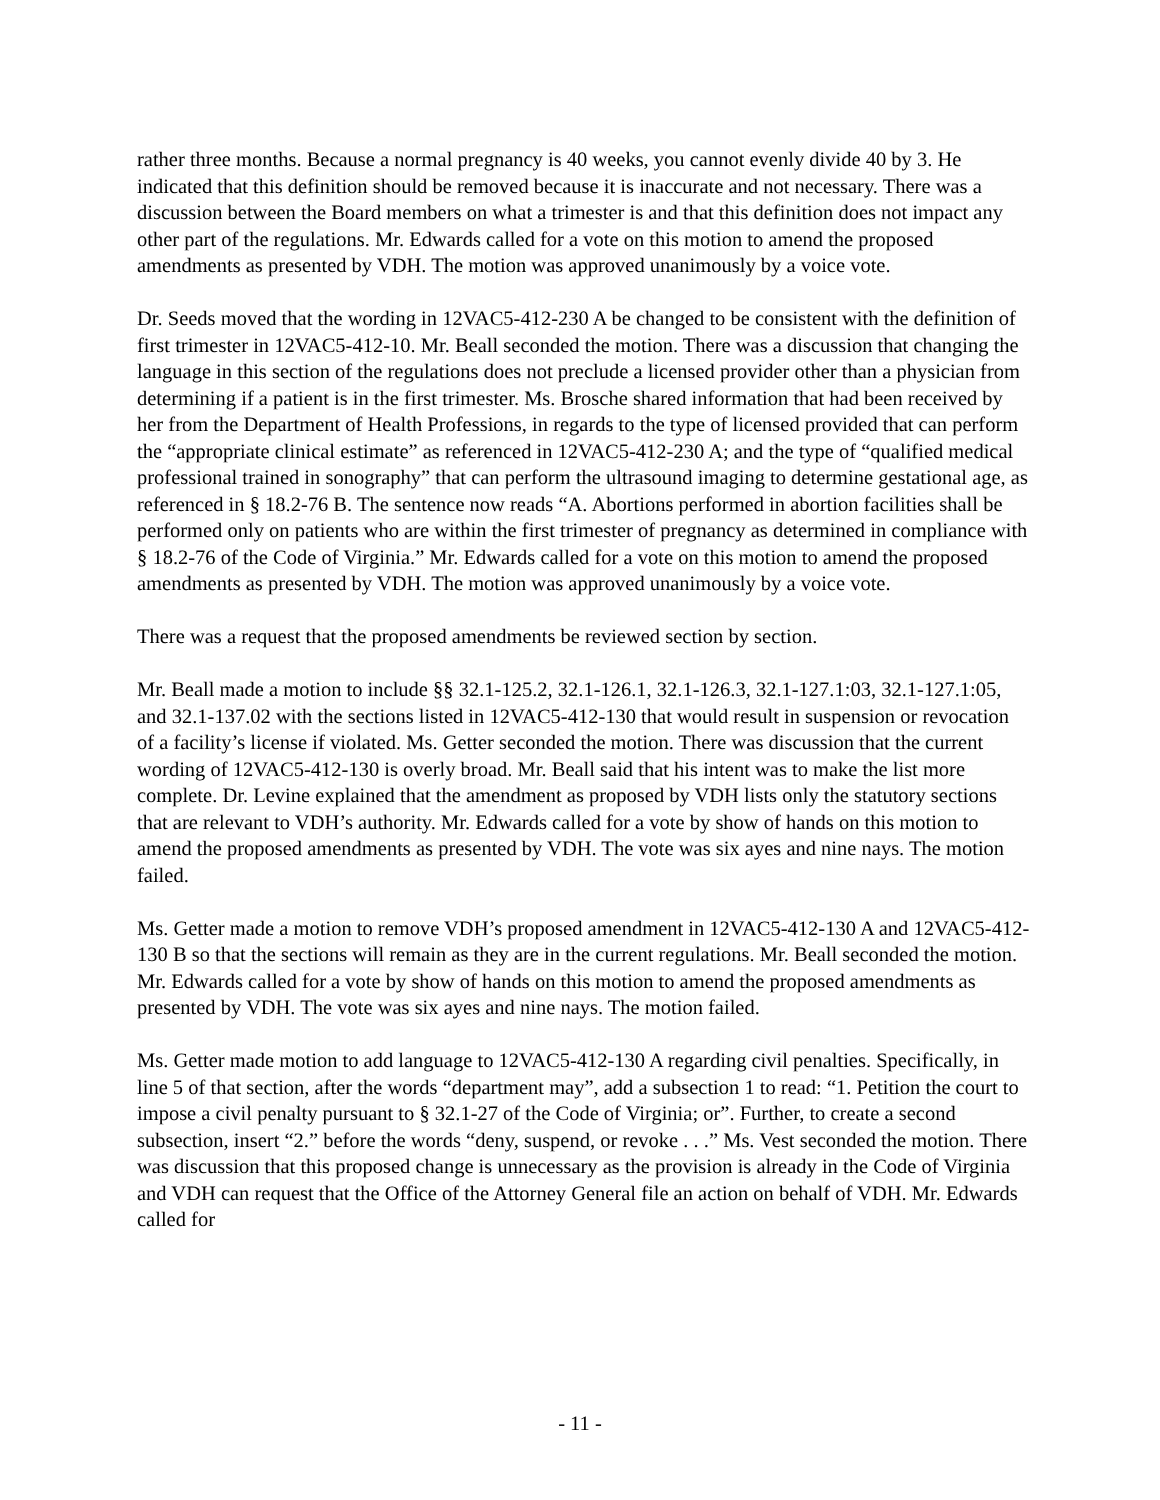rather three months. Because a normal pregnancy is 40 weeks, you cannot evenly divide 40 by 3. He indicated that this definition should be removed because it is inaccurate and not necessary. There was a discussion between the Board members on what a trimester is and that this definition does not impact any other part of the regulations. Mr. Edwards called for a vote on this motion to amend the proposed amendments as presented by VDH. The motion was approved unanimously by a voice vote.
Dr. Seeds moved that the wording in 12VAC5-412-230 A be changed to be consistent with the definition of first trimester in 12VAC5-412-10. Mr. Beall seconded the motion. There was a discussion that changing the language in this section of the regulations does not preclude a licensed provider other than a physician from determining if a patient is in the first trimester. Ms. Brosche shared information that had been received by her from the Department of Health Professions, in regards to the type of licensed provided that can perform the “appropriate clinical estimate” as referenced in 12VAC5-412-230 A; and the type of “qualified medical professional trained in sonography” that can perform the ultrasound imaging to determine gestational age, as referenced in § 18.2-76 B. The sentence now reads “A. Abortions performed in abortion facilities shall be performed only on patients who are within the first trimester of pregnancy as determined in compliance with § 18.2-76 of the Code of Virginia.” Mr. Edwards called for a vote on this motion to amend the proposed amendments as presented by VDH. The motion was approved unanimously by a voice vote.
There was a request that the proposed amendments be reviewed section by section.
Mr. Beall made a motion to include §§ 32.1-125.2, 32.1-126.1, 32.1-126.3, 32.1-127.1:03, 32.1-127.1:05, and 32.1-137.02 with the sections listed in 12VAC5-412-130 that would result in suspension or revocation of a facility’s license if violated. Ms. Getter seconded the motion. There was discussion that the current wording of 12VAC5-412-130 is overly broad. Mr. Beall said that his intent was to make the list more complete. Dr. Levine explained that the amendment as proposed by VDH lists only the statutory sections that are relevant to VDH’s authority. Mr. Edwards called for a vote by show of hands on this motion to amend the proposed amendments as presented by VDH. The vote was six ayes and nine nays. The motion failed.
Ms. Getter made a motion to remove VDH’s proposed amendment in 12VAC5-412-130 A and 12VAC5-412-130 B so that the sections will remain as they are in the current regulations. Mr. Beall seconded the motion. Mr. Edwards called for a vote by show of hands on this motion to amend the proposed amendments as presented by VDH. The vote was six ayes and nine nays. The motion failed.
Ms. Getter made motion to add language to 12VAC5-412-130 A regarding civil penalties. Specifically, in line 5 of that section, after the words “department may”, add a subsection 1 to read: “1. Petition the court to impose a civil penalty pursuant to § 32.1-27 of the Code of Virginia; or”. Further, to create a second subsection, insert “2.” before the words “deny, suspend, or revoke . . .” Ms. Vest seconded the motion. There was discussion that this proposed change is unnecessary as the provision is already in the Code of Virginia and VDH can request that the Office of the Attorney General file an action on behalf of VDH. Mr. Edwards called for
- 11 -